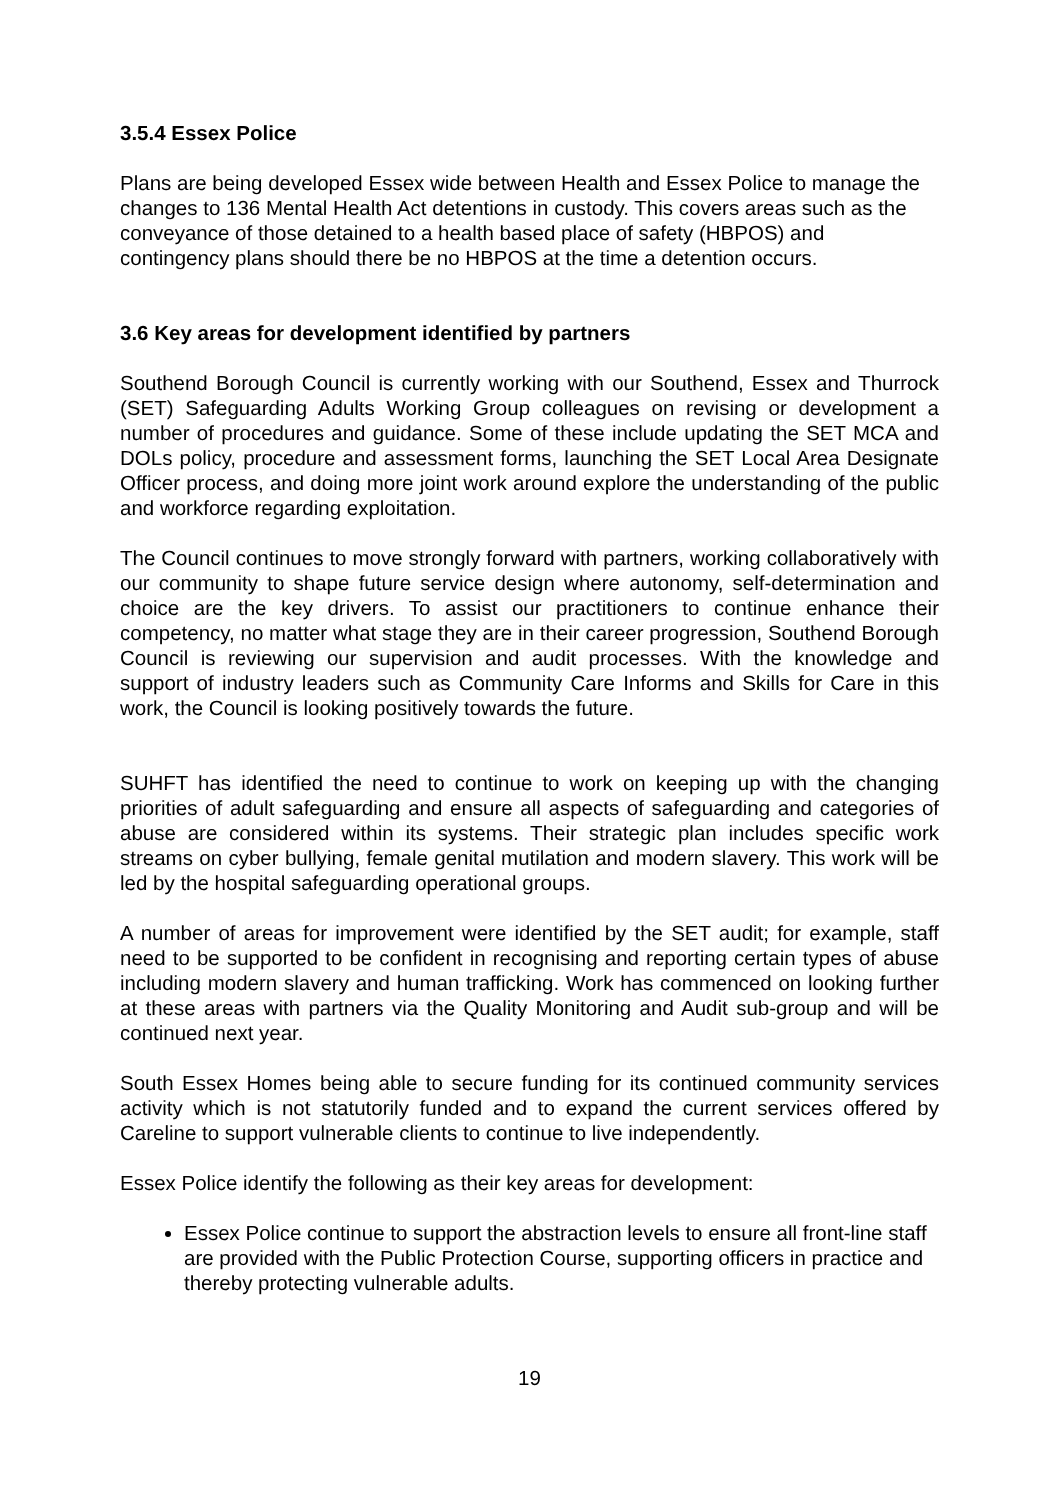3.5.4 Essex Police
Plans are being developed Essex wide between Health and Essex Police to manage the changes to 136 Mental Health Act detentions in custody. This covers areas such as the conveyance of those detained to a health based place of safety (HBPOS) and contingency plans should there be no HBPOS at the time a detention occurs.
3.6 Key areas for development identified by partners
Southend Borough Council is currently working with our Southend, Essex and Thurrock (SET) Safeguarding Adults Working Group colleagues on revising or development a number of procedures and guidance. Some of these include updating the SET MCA and DOLs policy, procedure and assessment forms, launching the SET Local Area Designate Officer process, and doing more joint work around explore the understanding of the public and workforce regarding exploitation.
The Council continues to move strongly forward with partners, working collaboratively with our community to shape future service design where autonomy, self-determination and choice are the key drivers. To assist our practitioners to continue enhance their competency, no matter what stage they are in their career progression, Southend Borough Council is reviewing our supervision and audit processes. With the knowledge and support of industry leaders such as Community Care Informs and Skills for Care in this work, the Council is looking positively towards the future.
SUHFT has identified the need to continue to work on keeping up with the changing priorities of adult safeguarding and ensure all aspects of safeguarding and categories of abuse are considered within its systems. Their strategic plan includes specific work streams on cyber bullying, female genital mutilation and modern slavery. This work will be led by the hospital safeguarding operational groups.
A number of areas for improvement were identified by the SET audit; for example, staff need to be supported to be confident in recognising and reporting certain types of abuse including modern slavery and human trafficking. Work has commenced on looking further at these areas with partners via the Quality Monitoring and Audit sub-group and will be continued next year.
South Essex Homes being able to secure funding for its continued community services activity which is not statutorily funded and to expand the current services offered by Careline to support vulnerable clients to continue to live independently.
Essex Police identify the following as their key areas for development:
Essex Police continue to support the abstraction levels to ensure all front-line staff are provided with the Public Protection Course, supporting officers in practice and thereby protecting vulnerable adults.
19